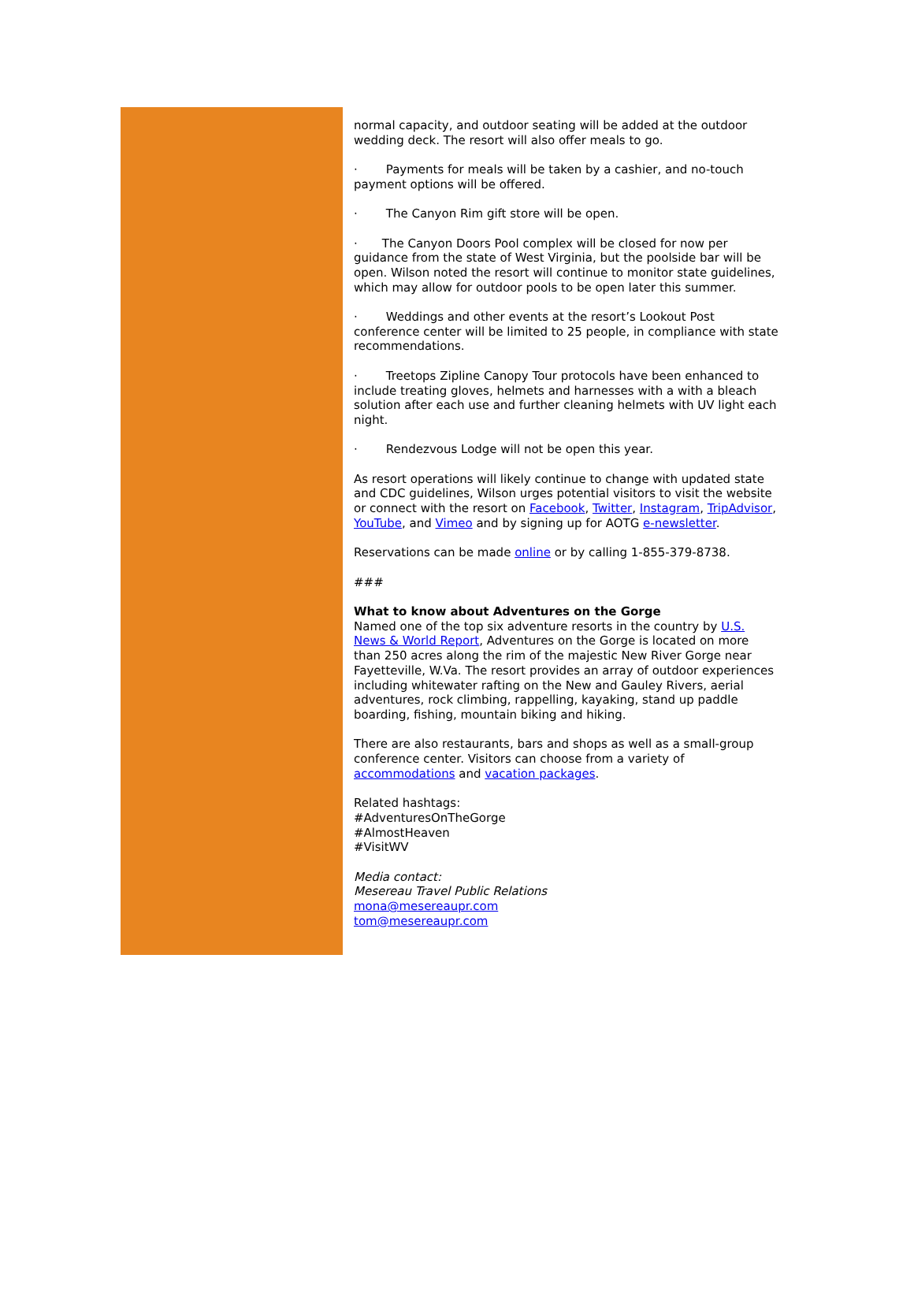normal capacity, and outdoor seating will be added at the outdoor wedding deck. The resort will also offer meals to go.
· Payments for meals will be taken by a cashier, and no-touch payment options will be offered.
· The Canyon Rim gift store will be open.
· The Canyon Doors Pool complex will be closed for now per guidance from the state of West Virginia, but the poolside bar will be open. Wilson noted the resort will continue to monitor state guidelines, which may allow for outdoor pools to be open later this summer.
· Weddings and other events at the resort’s Lookout Post conference center will be limited to 25 people, in compliance with state recommendations.
· Treetops Zipline Canopy Tour protocols have been enhanced to include treating gloves, helmets and harnesses with a with a bleach solution after each use and further cleaning helmets with UV light each night.
· Rendezvous Lodge will not be open this year.
As resort operations will likely continue to change with updated state and CDC guidelines, Wilson urges potential visitors to visit the website or connect with the resort on Facebook, Twitter, Instagram, TripAdvisor, YouTube, and Vimeo and by signing up for AOTG e-newsletter.
Reservations can be made online or by calling 1-855-379-8738.
###
What to know about Adventures on the Gorge
Named one of the top six adventure resorts in the country by U.S. News & World Report, Adventures on the Gorge is located on more than 250 acres along the rim of the majestic New River Gorge near Fayetteville, W.Va. The resort provides an array of outdoor experiences including whitewater rafting on the New and Gauley Rivers, aerial adventures, rock climbing, rappelling, kayaking, stand up paddle boarding, fishing, mountain biking and hiking.
There are also restaurants, bars and shops as well as a small-group conference center. Visitors can choose from a variety of accommodations and vacation packages.
Related hashtags:
#AdventuresOnTheGorge
#AlmostHeaven
#VisitWV
Media contact:
Mesereau Travel Public Relations
mona@mesereaupr.com
tom@mesereaupr.com